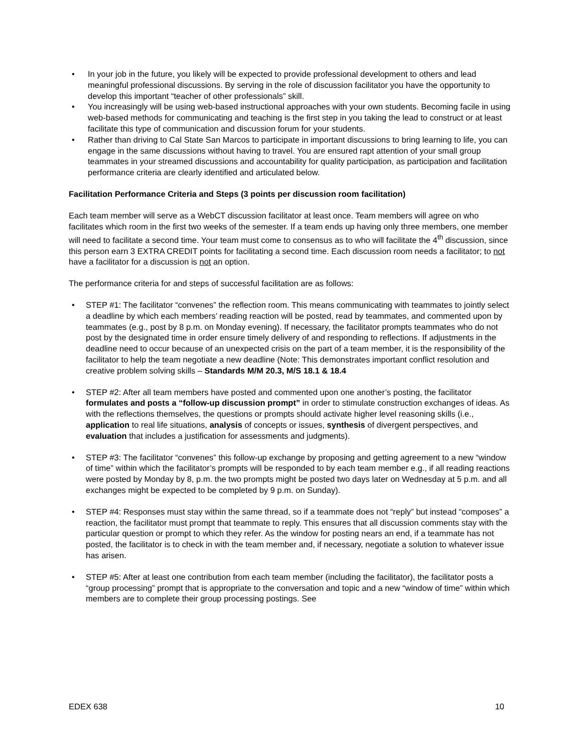• In your job in the future, you likely will be expected to provide professional development to others and lead meaningful professional discussions. By serving in the role of discussion facilitator you have the opportunity to develop this important “teacher of other professionals” skill.
• You increasingly will be using web-based instructional approaches with your own students. Becoming facile in using web-based methods for communicating and teaching is the first step in you taking the lead to construct or at least facilitate this type of communication and discussion forum for your students.
• Rather than driving to Cal State San Marcos to participate in important discussions to bring learning to life, you can engage in the same discussions without having to travel. You are ensured rapt attention of your small group teammates in your streamed discussions and accountability for quality participation, as participation and facilitation performance criteria are clearly identified and articulated below.
Facilitation Performance Criteria and Steps (3 points per discussion room facilitation)
Each team member will serve as a WebCT discussion facilitator at least once. Team members will agree on who facilitates which room in the first two weeks of the semester. If a team ends up having only three members, one member will need to facilitate a second time. Your team must come to consensus as to who will facilitate the 4<sup>th</sup> discussion, since this person earn 3 EXTRA CREDIT points for facilitating a second time. Each discussion room needs a facilitator; to not have a facilitator for a discussion is not an option.
The performance criteria for and steps of successful facilitation are as follows:
• STEP #1: The facilitator “convenes” the reflection room. This means communicating with teammates to jointly select a deadline by which each members’ reading reaction will be posted, read by teammates, and commented upon by teammates (e.g., post by 8 p.m. on Monday evening). If necessary, the facilitator prompts teammates who do not post by the designated time in order ensure timely delivery of and responding to reflections. If adjustments in the deadline need to occur because of an unexpected crisis on the part of a team member, it is the responsibility of the facilitator to help the team negotiate a new deadline (Note: This demonstrates important conflict resolution and creative problem solving skills – Standards M/M 20.3, M/S 18.1 & 18.4
• STEP #2: After all team members have posted and commented upon one another’s posting, the facilitator formulates and posts a “follow-up discussion prompt” in order to stimulate construction exchanges of ideas. As with the reflections themselves, the questions or prompts should activate higher level reasoning skills (i.e., application to real life situations, analysis of concepts or issues, synthesis of divergent perspectives, and evaluation that includes a justification for assessments and judgments).
• STEP #3: The facilitator “convenes” this follow-up exchange by proposing and getting agreement to a new “window of time” within which the facilitator’s prompts will be responded to by each team member e.g., if all reading reactions were posted by Monday by 8, p.m. the two prompts might be posted two days later on Wednesday at 5 p.m. and all exchanges might be expected to be completed by 9 p.m. on Sunday).
• STEP #4: Responses must stay within the same thread, so if a teammate does not “reply” but instead “composes” a reaction, the facilitator must prompt that teammate to reply. This ensures that all discussion comments stay with the particular question or prompt to which they refer. As the window for posting nears an end, if a teammate has not posted, the facilitator is to check in with the team member and, if necessary, negotiate a solution to whatever issue has arisen.
• STEP #5: After at least one contribution from each team member (including the facilitator), the facilitator posts a “group processing” prompt that is appropriate to the conversation and topic and a new “window of time” within which members are to complete their group processing postings. See
EDEX 638 10